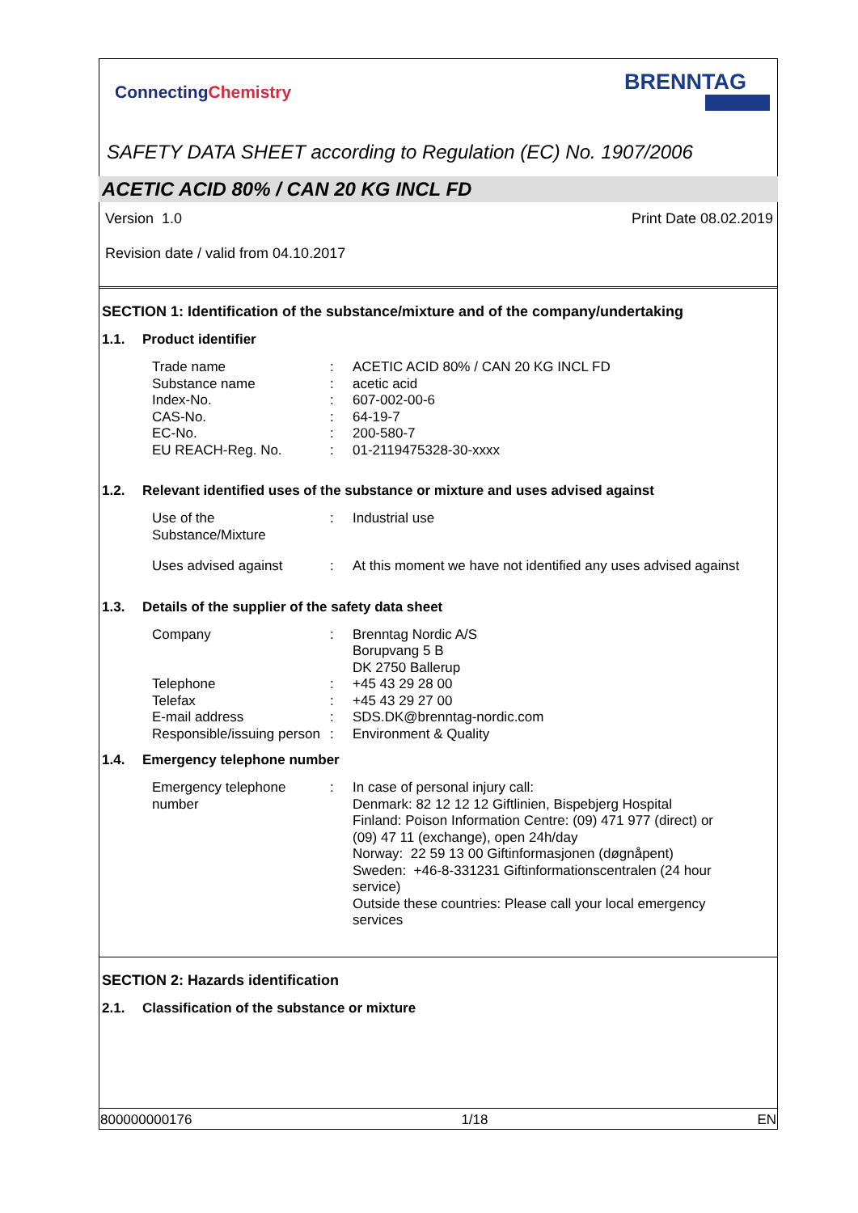ConnectingChemistry
BRENNTAG
SAFETY DATA SHEET according to Regulation (EC) No. 1907/2006
ACETIC ACID 80% / CAN 20 KG INCL FD
Version 1.0 Print Date 08.02.2019
Revision date / valid from 04.10.2017
SECTION 1: Identification of the substance/mixture and of the company/undertaking
1.1. Product identifier
Trade name : ACETIC ACID 80% / CAN 20 KG INCL FD
Substance name : acetic acid
Index-No. : 607-002-00-6
CAS-No. : 64-19-7
EC-No. : 200-580-7
EU REACH-Reg. No. : 01-2119475328-30-xxxx
1.2. Relevant identified uses of the substance or mixture and uses advised against
Use of the
Substance/Mixture
: Industrial use
Uses advised against : At this moment we have not identified any uses advised against
1.3. Details of the supplier of the safety data sheet
Company : Brenntag Nordic A/S
Borupvang 5 B
DK 2750 Ballerup
Telephone : +45 43 29 28 00
Telefax : +45 43 29 27 00
E-mail address : SDS.DK@brenntag-nordic.com
Responsible/issuing person
: Environment & Quality
1.4. Emergency telephone number
Emergency telephone number
: In case of personal injury call:
Denmark: 82 12 12 12 Giftlinien, Bispebjerg Hospital
Finland: Poison Information Centre: (09) 471 977 (direct) or (09) 47 11 (exchange), open 24h/day
Norway: 22 59 13 00 Giftinformasjonen (døgnåpent)
Sweden: +46-8-331231 Giftinformationscentralen (24 hour service)
Outside these countries: Please call your local emergency services
SECTION 2: Hazards identification
2.1. Classification of the substance or mixture
800000000176 1/18 EN